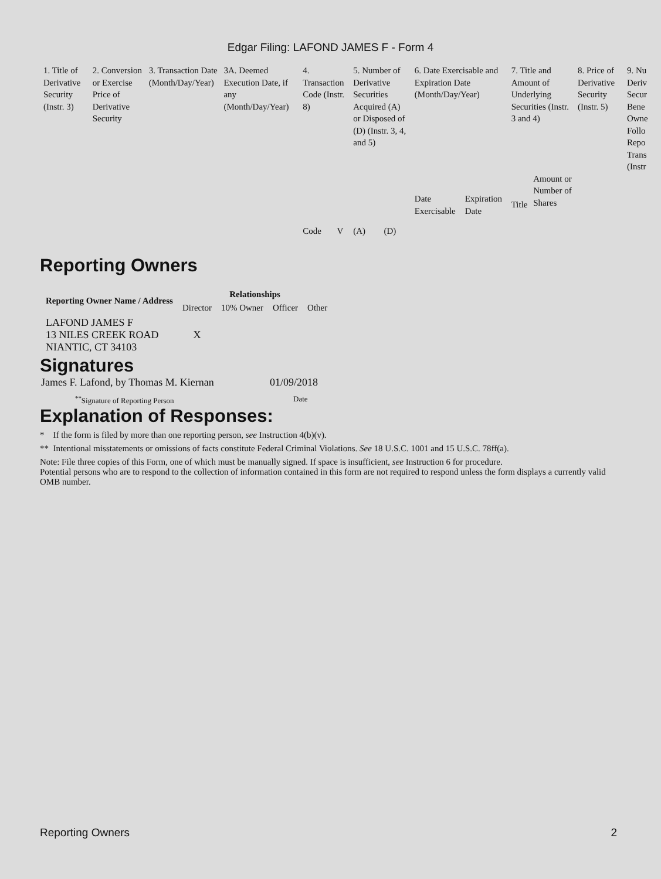Edgar Filing: LAFOND JAMES F - Form 4
| 1. Title of Derivative Security (Instr. 3) | 2. Conversion or Exercise Price of Derivative Security | 3. Transaction Date (Month/Day/Year) | 3A. Deemed Execution Date, if any (Month/Day/Year) | 4. Transaction Code (Instr. 8) | | 5. Number of Derivative Securities Acquired (A) or Disposed of (D) (Instr. 3, 4, and 5) | | 6. Date Exercisable and Expiration Date (Month/Day/Year) | | 7. Title and Amount of Underlying Securities (Instr. 3 and 4) | | 8. Price of Derivative Security (Instr. 5) | 9. Nu Deriv Secur Bene Owne Follo Repo Trans (Instr |
| --- | --- | --- | --- | --- | --- | --- | --- | --- | --- | --- | --- | --- | --- |
| | | | | Code | V | (A) | (D) | Date Exercisable | Expiration Date | Title | Amount or Number of Shares | | |
Reporting Owners
| Reporting Owner Name / Address | Relationships | | | |
| --- | --- | --- | --- | --- |
| | Director | 10% Owner | Officer | Other |
| LAFOND JAMES F 13 NILES CREEK ROAD NIANTIC, CT 34103 | X | | | |
Signatures
James F. Lafond, by Thomas M. Kiernan
01/09/2018
<sup>**</sup> Signature of Reporting Person Date
Explanation of Responses:
* If the form is filed by more than one reporting person, see Instruction 4(b)(v).
** Intentional misstatements or omissions of facts constitute Federal Criminal Violations. See 18 U.S.C. 1001 and 15 U.S.C. 78ff(a).
Note: File three copies of this Form, one of which must be manually signed. If space is insufficient, see Instruction 6 for procedure.
Potential persons who are to respond to the collection of information contained in this form are not required to respond unless the form displays a currently valid OMB number.
Reporting Owners 2